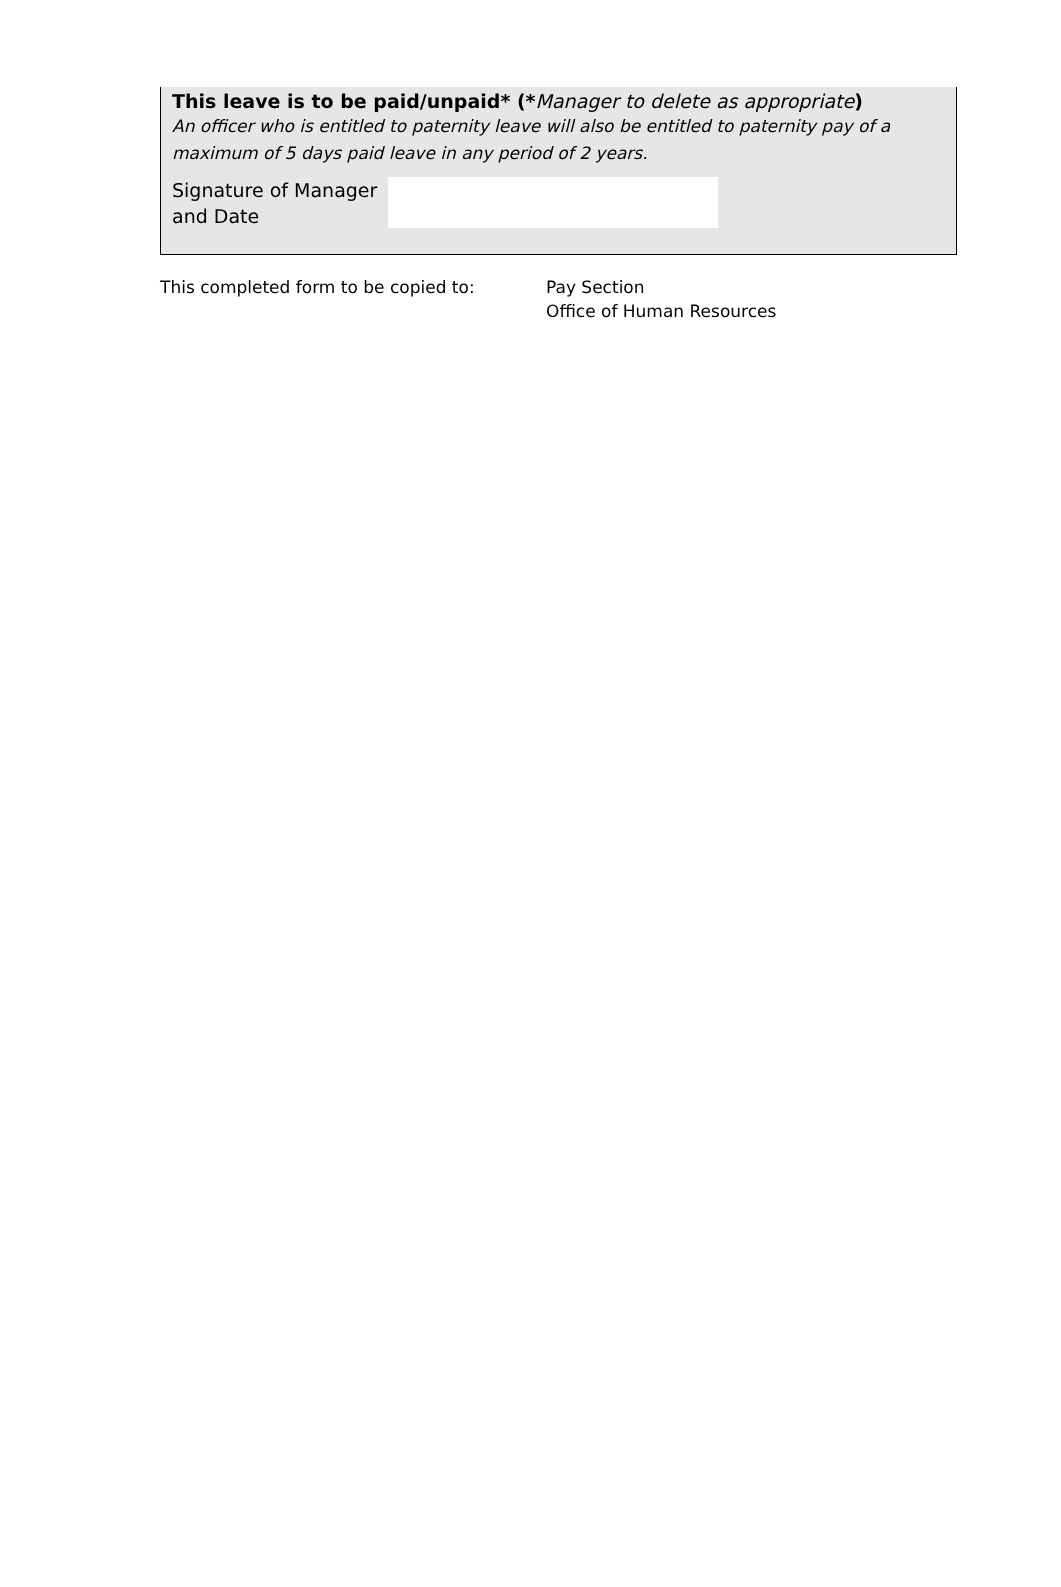This leave is to be paid/unpaid* (*Manager to delete as appropriate)
An officer who is entitled to paternity leave will also be entitled to paternity pay of a maximum of 5 days paid leave in any period of 2 years.
Signature of Manager and Date
This completed form to be copied to: Pay Section
Office of Human Resources